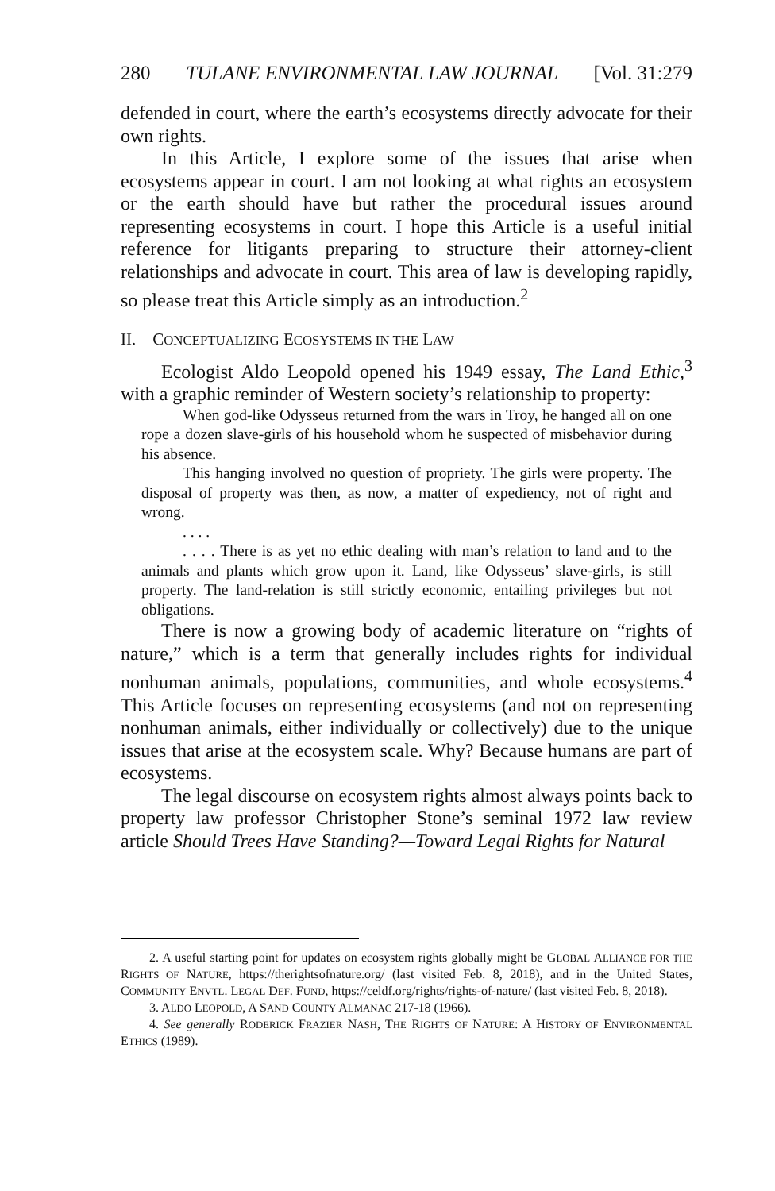280 TULANE ENVIRONMENTAL LAW JOURNAL [Vol. 31:279
defended in court, where the earth’s ecosystems directly advocate for their own rights.
In this Article, I explore some of the issues that arise when ecosystems appear in court. I am not looking at what rights an ecosystem or the earth should have but rather the procedural issues around representing ecosystems in court. I hope this Article is a useful initial reference for litigants preparing to structure their attorney-client relationships and advocate in court. This area of law is developing rapidly, so please treat this Article simply as an introduction.<sup>2</sup>
II. CONCEPTUALIZING ECOSYSTEMS IN THE LAW
Ecologist Aldo Leopold opened his 1949 essay, The Land Ethic,<sup>3</sup> with a graphic reminder of Western society’s relationship to property:
When god-like Odysseus returned from the wars in Troy, he hanged all on one rope a dozen slave-girls of his household whom he suspected of misbehavior during his absence.
This hanging involved no question of propriety. The girls were property. The disposal of property was then, as now, a matter of expediency, not of right and wrong.
. . . .
. . . . There is as yet no ethic dealing with man’s relation to land and to the animals and plants which grow upon it. Land, like Odysseus’ slave-girls, is still property. The land-relation is still strictly economic, entailing privileges but not obligations.
There is now a growing body of academic literature on “rights of nature,” which is a term that generally includes rights for individual nonhuman animals, populations, communities, and whole ecosystems.<sup>4</sup> This Article focuses on representing ecosystems (and not on representing nonhuman animals, either individually or collectively) due to the unique issues that arise at the ecosystem scale. Why? Because humans are part of ecosystems.
The legal discourse on ecosystem rights almost always points back to property law professor Christopher Stone’s seminal 1972 law review article Should Trees Have Standing?—Toward Legal Rights for Natural
2. A useful starting point for updates on ecosystem rights globally might be GLOBAL ALLIANCE FOR THE RIGHTS OF NATURE, https://therightsofnature.org/ (last visited Feb. 8, 2018), and in the United States, COMMUNITY ENVTL. LEGAL DEF. FUND, https://celdf.org/rights/rights-of-nature/ (last visited Feb. 8, 2018).
3. ALDO LEOPOLD, A SAND COUNTY ALMANAC 217-18 (1966).
4. See generally RODERICK FRAZIER NASH, THE RIGHTS OF NATURE: A HISTORY OF ENVIRONMENTAL ETHICS (1989).